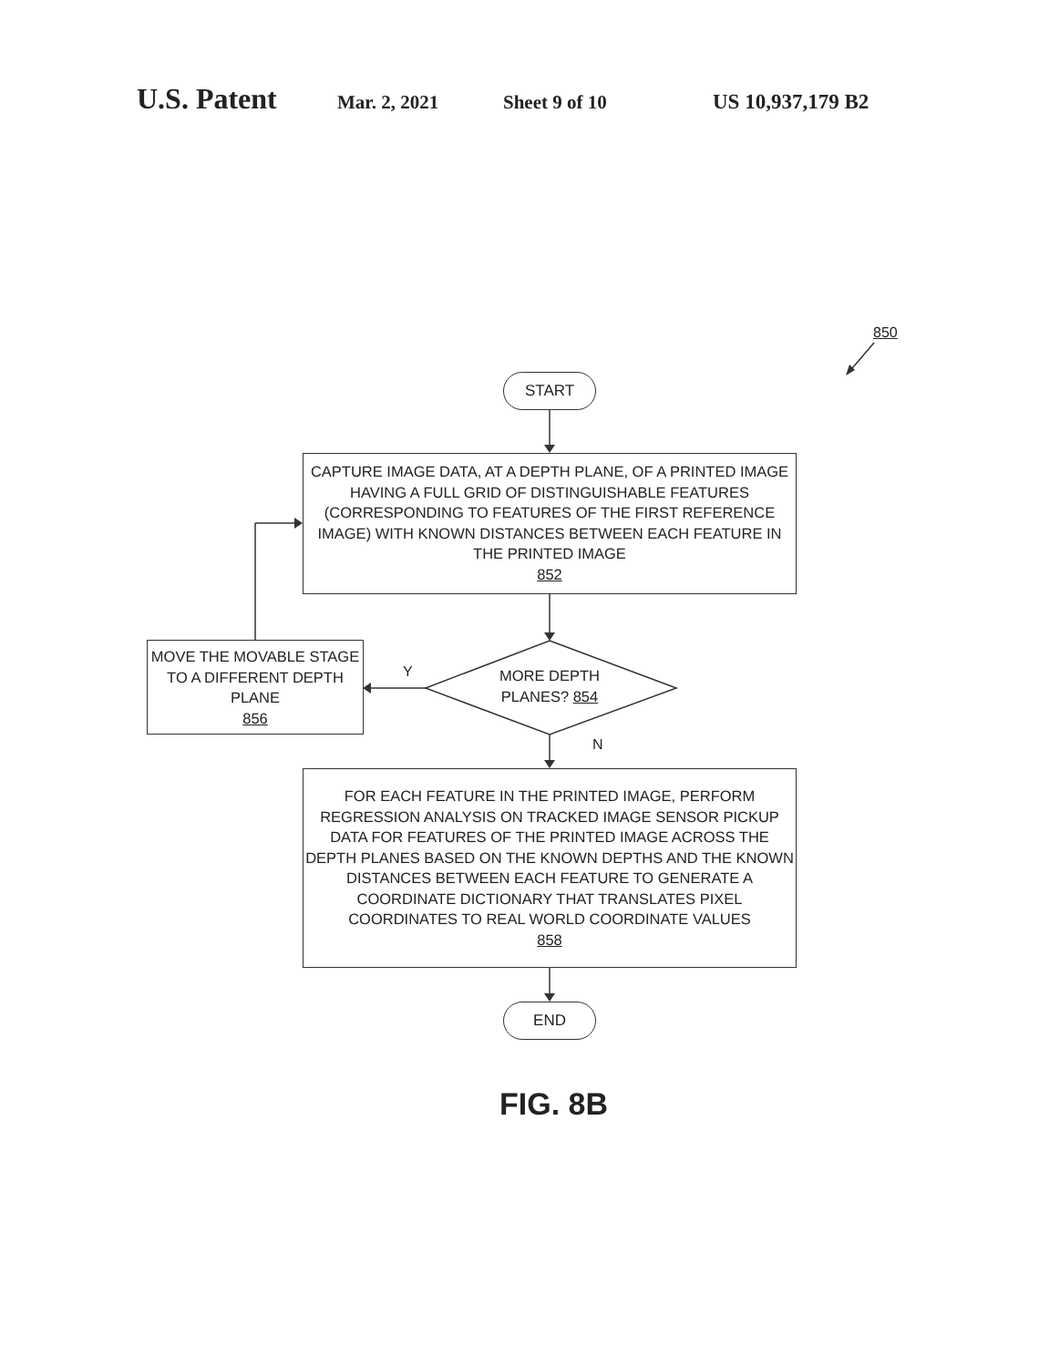U.S. Patent
Mar. 2, 2021 Sheet 9 of 10 US 10,937,179 B2
850
START
CAPTURE IMAGE DATA, AT A DEPTH PLANE, OF A PRINTED IMAGE HAVING A FULL GRID OF DISTINGUISHABLE FEATURES (CORRESPONDING TO FEATURES OF THE FIRST REFERENCE IMAGE) WITH KNOWN DISTANCES BETWEEN EACH FEATURE IN THE PRINTED IMAGE
852
MOVE THE MOVABLE STAGE TO A DIFFERENT DEPTH PLANE
856
Y
MORE DEPTH PLANES? 854
N
FOR EACH FEATURE IN THE PRINTED IMAGE, PERFORM REGRESSION ANALYSIS ON TRACKED IMAGE SENSOR PICKUP DATA FOR FEATURES OF THE PRINTED IMAGE ACROSS THE DEPTH PLANES BASED ON THE KNOWN DEPTHS AND THE KNOWN DISTANCES BETWEEN EACH FEATURE TO GENERATE A COORDINATE DICTIONARY THAT TRANSLATES PIXEL COORDINATES TO REAL WORLD COORDINATE VALUES
858
END
FIG. 8B